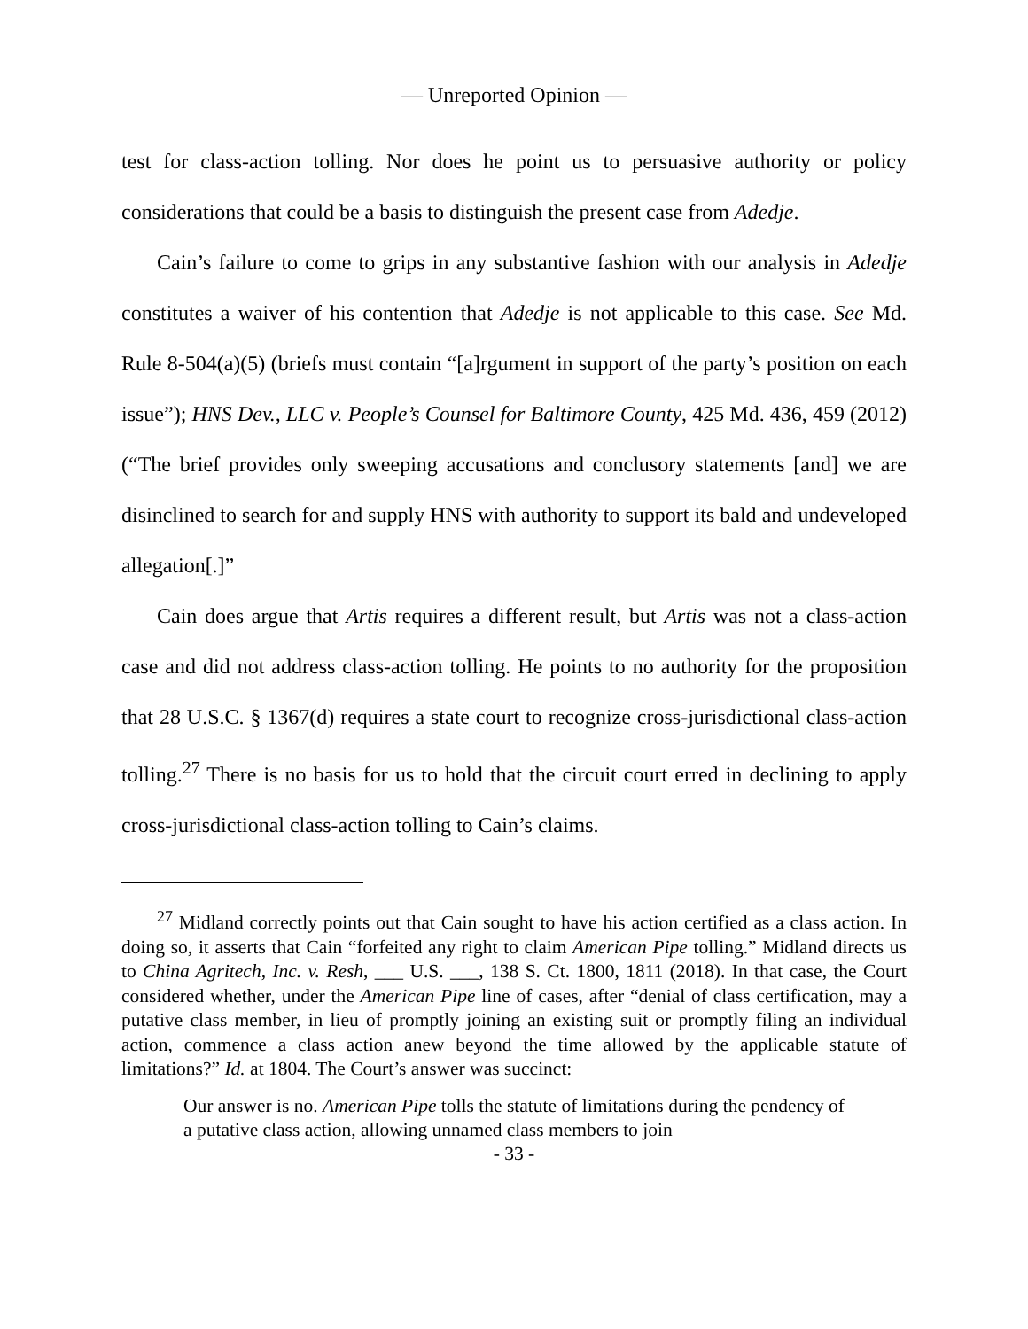— Unreported Opinion —
test for class-action tolling. Nor does he point us to persuasive authority or policy considerations that could be a basis to distinguish the present case from Adedje.
Cain’s failure to come to grips in any substantive fashion with our analysis in Adedje constitutes a waiver of his contention that Adedje is not applicable to this case. See Md. Rule 8-504(a)(5) (briefs must contain “[a]rgument in support of the party’s position on each issue”); HNS Dev., LLC v. People’s Counsel for Baltimore County, 425 Md. 436, 459 (2012) (“The brief provides only sweeping accusations and conclusory statements [and] we are disinclined to search for and supply HNS with authority to support its bald and undeveloped allegation[.]”
Cain does argue that Artis requires a different result, but Artis was not a class-action case and did not address class-action tolling. He points to no authority for the proposition that 28 U.S.C. § 1367(d) requires a state court to recognize cross-jurisdictional class-action tolling.<sup>27</sup> There is no basis for us to hold that the circuit court erred in declining to apply cross-jurisdictional class-action tolling to Cain’s claims.
<sup>27</sup> Midland correctly points out that Cain sought to have his action certified as a class action. In doing so, it asserts that Cain “forfeited any right to claim American Pipe tolling.” Midland directs us to China Agritech, Inc. v. Resh, ___ U.S. ___, 138 S. Ct. 1800, 1811 (2018). In that case, the Court considered whether, under the American Pipe line of cases, after “denial of class certification, may a putative class member, in lieu of promptly joining an existing suit or promptly filing an individual action, commence a class action anew beyond the time allowed by the applicable statute of limitations?” Id. at 1804. The Court’s answer was succinct:
Our answer is no. American Pipe tolls the statute of limitations during the pendency of a putative class action, allowing unnamed class members to join
- 33 -